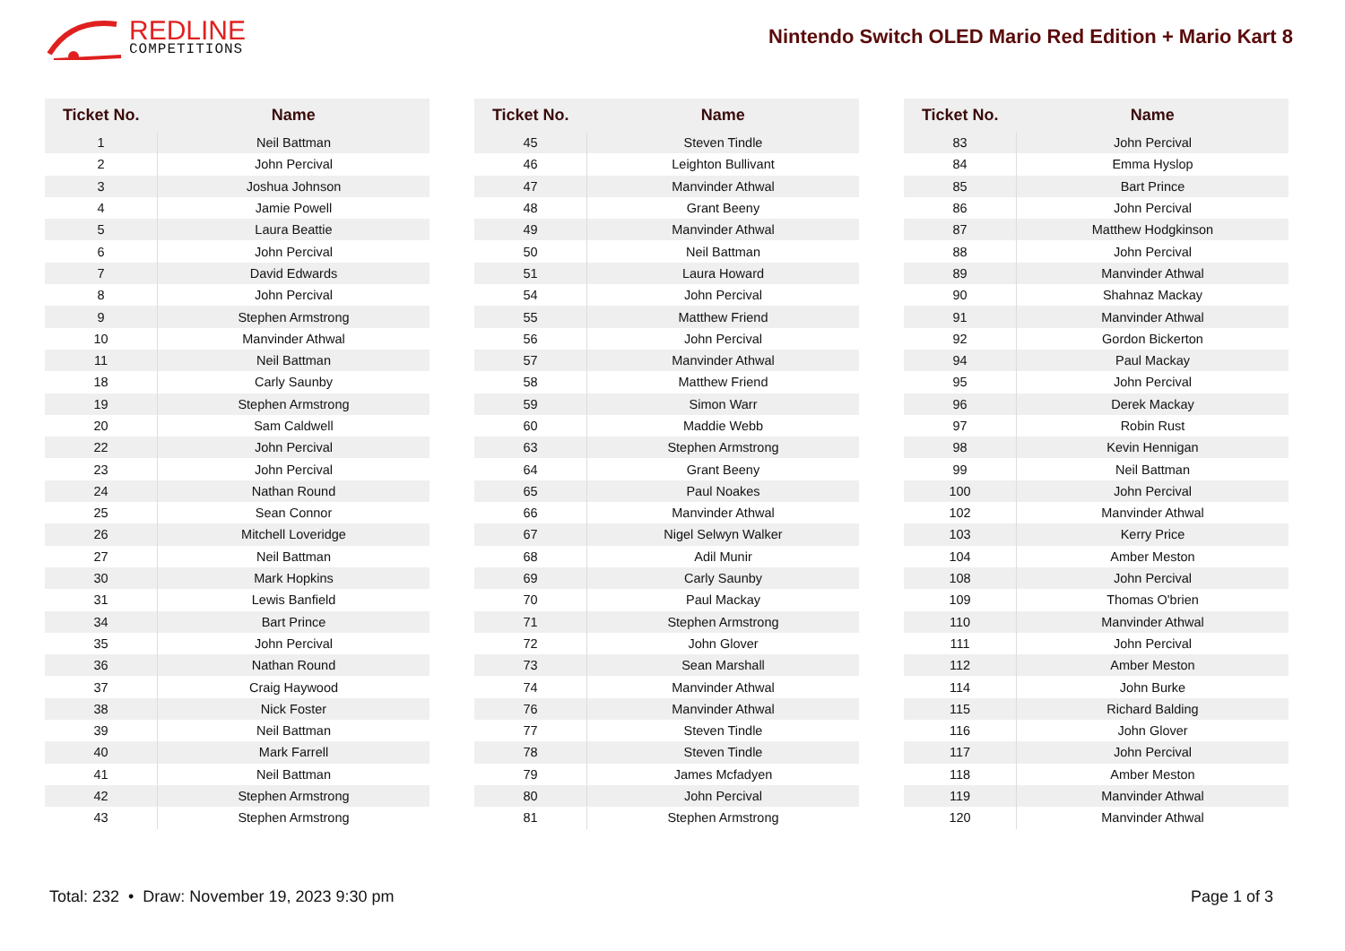REDLINE
COMPETITIONS
Nintendo Switch OLED Mario Red Edition + Mario Kart 8
| Ticket No. | Name |
| --- | --- |
| 1 | Neil Battman |
| 2 | John Percival |
| 3 | Joshua Johnson |
| 4 | Jamie Powell |
| 5 | Laura Beattie |
| 6 | John Percival |
| 7 | David Edwards |
| 8 | John Percival |
| 9 | Stephen Armstrong |
| 10 | Manvinder Athwal |
| 11 | Neil Battman |
| 18 | Carly Saunby |
| 19 | Stephen Armstrong |
| 20 | Sam Caldwell |
| 22 | John Percival |
| 23 | John Percival |
| 24 | Nathan Round |
| 25 | Sean Connor |
| 26 | Mitchell Loveridge |
| 27 | Neil Battman |
| 30 | Mark Hopkins |
| 31 | Lewis Banfield |
| 34 | Bart Prince |
| 35 | John Percival |
| 36 | Nathan Round |
| 37 | Craig Haywood |
| 38 | Nick Foster |
| 39 | Neil Battman |
| 40 | Mark Farrell |
| 41 | Neil Battman |
| 42 | Stephen Armstrong |
| 43 | Stephen Armstrong |
| Ticket No. | Name |
| --- | --- |
| 45 | Steven Tindle |
| 46 | Leighton Bullivant |
| 47 | Manvinder Athwal |
| 48 | Grant Beeny |
| 49 | Manvinder Athwal |
| 50 | Neil Battman |
| 51 | Laura Howard |
| 54 | John Percival |
| 55 | Matthew Friend |
| 56 | John Percival |
| 57 | Manvinder Athwal |
| 58 | Matthew Friend |
| 59 | Simon Warr |
| 60 | Maddie Webb |
| 63 | Stephen Armstrong |
| 64 | Grant Beeny |
| 65 | Paul Noakes |
| 66 | Manvinder Athwal |
| 67 | Nigel Selwyn Walker |
| 68 | Adil Munir |
| 69 | Carly Saunby |
| 70 | Paul Mackay |
| 71 | Stephen Armstrong |
| 72 | John Glover |
| 73 | Sean Marshall |
| 74 | Manvinder Athwal |
| 76 | Manvinder Athwal |
| 77 | Steven Tindle |
| 78 | Steven Tindle |
| 79 | James Mcfadyen |
| 80 | John Percival |
| 81 | Stephen Armstrong |
| Ticket No. | Name |
| --- | --- |
| 83 | John Percival |
| 84 | Emma Hyslop |
| 85 | Bart Prince |
| 86 | John Percival |
| 87 | Matthew Hodgkinson |
| 88 | John Percival |
| 89 | Manvinder Athwal |
| 90 | Shahnaz Mackay |
| 91 | Manvinder Athwal |
| 92 | Gordon Bickerton |
| 94 | Paul Mackay |
| 95 | John Percival |
| 96 | Derek Mackay |
| 97 | Robin Rust |
| 98 | Kevin Hennigan |
| 99 | Neil Battman |
| 100 | John Percival |
| 102 | Manvinder Athwal |
| 103 | Kerry Price |
| 104 | Amber Meston |
| 108 | John Percival |
| 109 | Thomas O'brien |
| 110 | Manvinder Athwal |
| 111 | John Percival |
| 112 | Amber Meston |
| 114 | John Burke |
| 115 | Richard Balding |
| 116 | John Glover |
| 117 | John Percival |
| 118 | Amber Meston |
| 119 | Manvinder Athwal |
| 120 | Manvinder Athwal |
Total: 232 • Draw: November 19, 2023 9:30 pm
Page 1 of 3